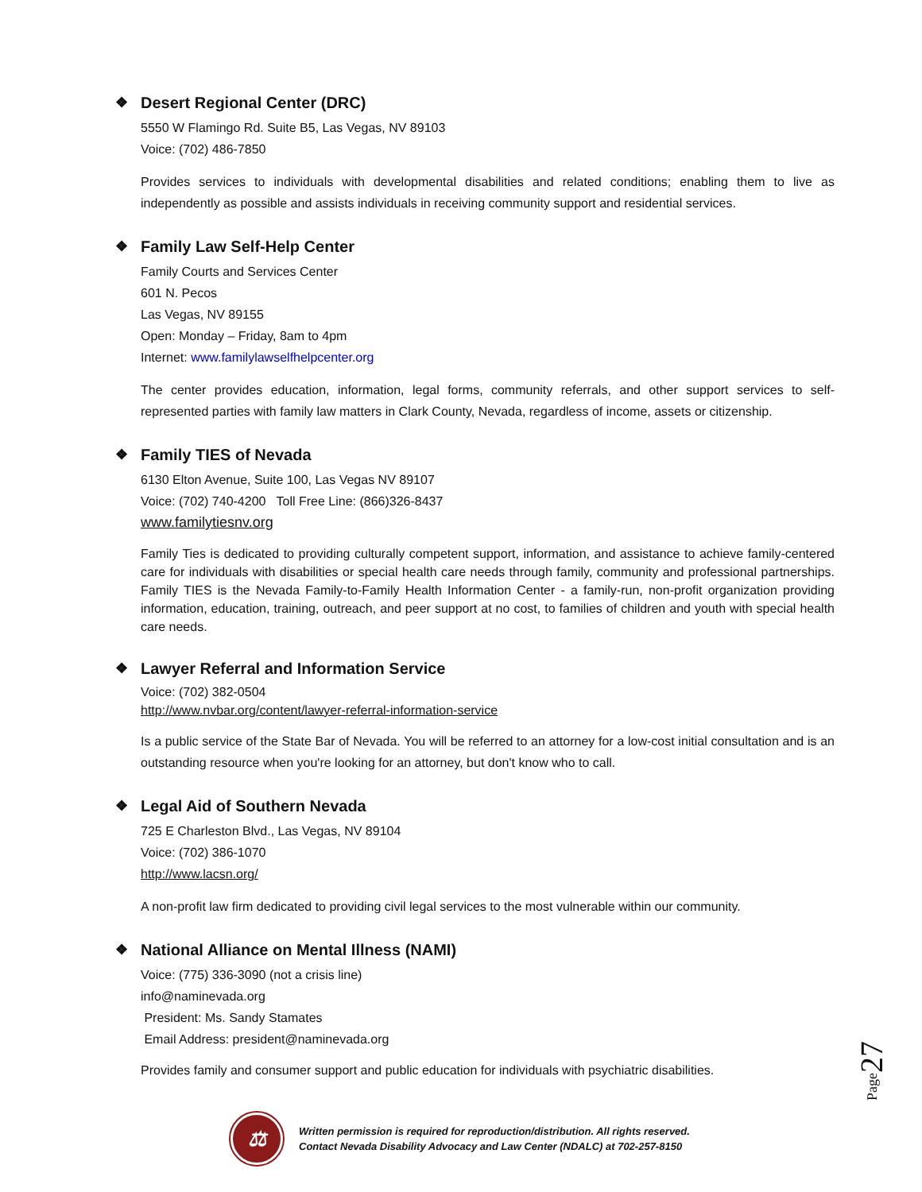❖ Desert Regional Center (DRC)
5550 W Flamingo Rd. Suite B5, Las Vegas, NV 89103
Voice: (702) 486-7850
Provides services to individuals with developmental disabilities and related conditions; enabling them to live as independently as possible and assists individuals in receiving community support and residential services.
❖ Family Law Self-Help Center
Family Courts and Services Center
601 N. Pecos
Las Vegas, NV 89155
Open: Monday – Friday, 8am to 4pm
Internet: www.familylawselfhelpcenter.org
The center provides education, information, legal forms, community referrals, and other support services to self-represented parties with family law matters in Clark County, Nevada, regardless of income, assets or citizenship.
❖ Family TIES of Nevada
6130 Elton Avenue, Suite 100, Las Vegas NV 89107
Voice: (702) 740-4200 Toll Free Line: (866)326-8437
www.familytiesnv.org
Family Ties is dedicated to providing culturally competent support, information, and assistance to achieve family-centered care for individuals with disabilities or special health care needs through family, community and professional partnerships. Family TIES is the Nevada Family-to-Family Health Information Center - a family-run, non-profit organization providing information, education, training, outreach, and peer support at no cost, to families of children and youth with special health care needs.
❖ Lawyer Referral and Information Service
Voice: (702) 382-0504
http://www.nvbar.org/content/lawyer-referral-information-service
Is a public service of the State Bar of Nevada. You will be referred to an attorney for a low-cost initial consultation and is an outstanding resource when you're looking for an attorney, but don't know who to call.
❖ Legal Aid of Southern Nevada
725 E Charleston Blvd., Las Vegas, NV 89104
Voice: (702) 386-1070
http://www.lacsn.org/
A non-profit law firm dedicated to providing civil legal services to the most vulnerable within our community.
❖ National Alliance on Mental Illness (NAMI)
Voice: (775) 336-3090 (not a crisis line)
info@naminevada.org
President: Ms. Sandy Stamates
Email Address: president@naminevada.org
Provides family and consumer support and public education for individuals with psychiatric disabilities.
Page27
⚖
Written permission is required for reproduction/distribution. All rights reserved.
Contact Nevada Disability Advocacy and Law Center (NDALC) at 702-257-8150